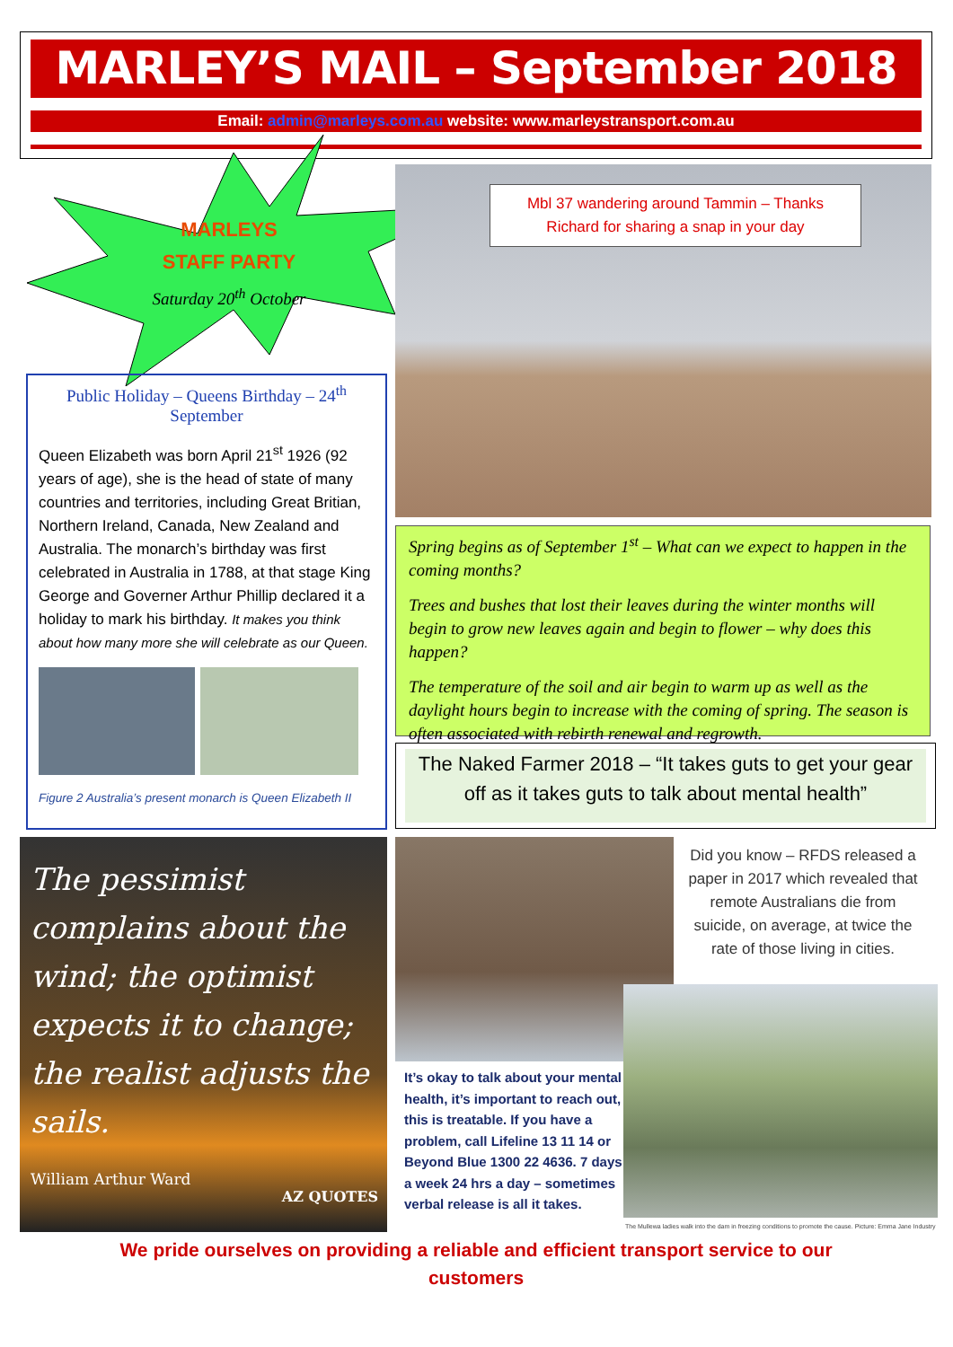MARLEY’S MAIL – September 2018
Email: admin@marleys.com.au website: www.marleystransport.com.au
MARLEYS
STAFF PARTY
Saturday 20<sup>th</sup> October
Public Holiday – Queens Birthday – 24<sup>th</sup> September
Queen Elizabeth was born April 21<sup>st</sup> 1926 (92 years of age), she is the head of state of many countries and territories, including Great Britian, Northern Ireland, Canada, New Zealand and Australia. The monarch’s birthday was first celebrated in Australia in 1788, at that stage King George and Governer Arthur Phillip declared it a holiday to mark his birthday. It makes you think about how many more she will celebrate as our Queen.
Figure 2 Australia’s present monarch is Queen Elizabeth II
Mbl 37 wandering around Tammin – Thanks
Richard for sharing a snap in your day
Spring begins as of September 1<sup>st</sup> – What can we expect to happen in the coming months?
Trees and bushes that lost their leaves during the winter months will begin to grow new leaves again and begin to flower – why does this happen?
The temperature of the soil and air begin to warm up as well as the daylight hours begin to increase with the coming of spring. The season is often associated with rebirth renewal and regrowth.
The Naked Farmer 2018 – “It takes guts to get your gear off as it takes guts to talk about mental health”
The pessimist complains about the wind; the optimist expects it to change; the realist adjusts the sails.
William Arthur Ward
AZ QUOTES
It’s okay to talk about your mental health, it’s important to reach out, this is treatable. If you have a problem, call Lifeline 13 11 14 or Beyond Blue 1300 22 4636. 7 days a week 24 hrs a day – sometimes verbal release is all it takes.
Did you know – RFDS released a paper in 2017 which revealed that remote Australians die from suicide, on average, at twice the rate of those living in cities.
The Mullewa ladies walk into the dam in freezing conditions to promote the cause. Picture: Emma Jane Industry
We pride ourselves on providing a reliable and efficient transport service to our customers